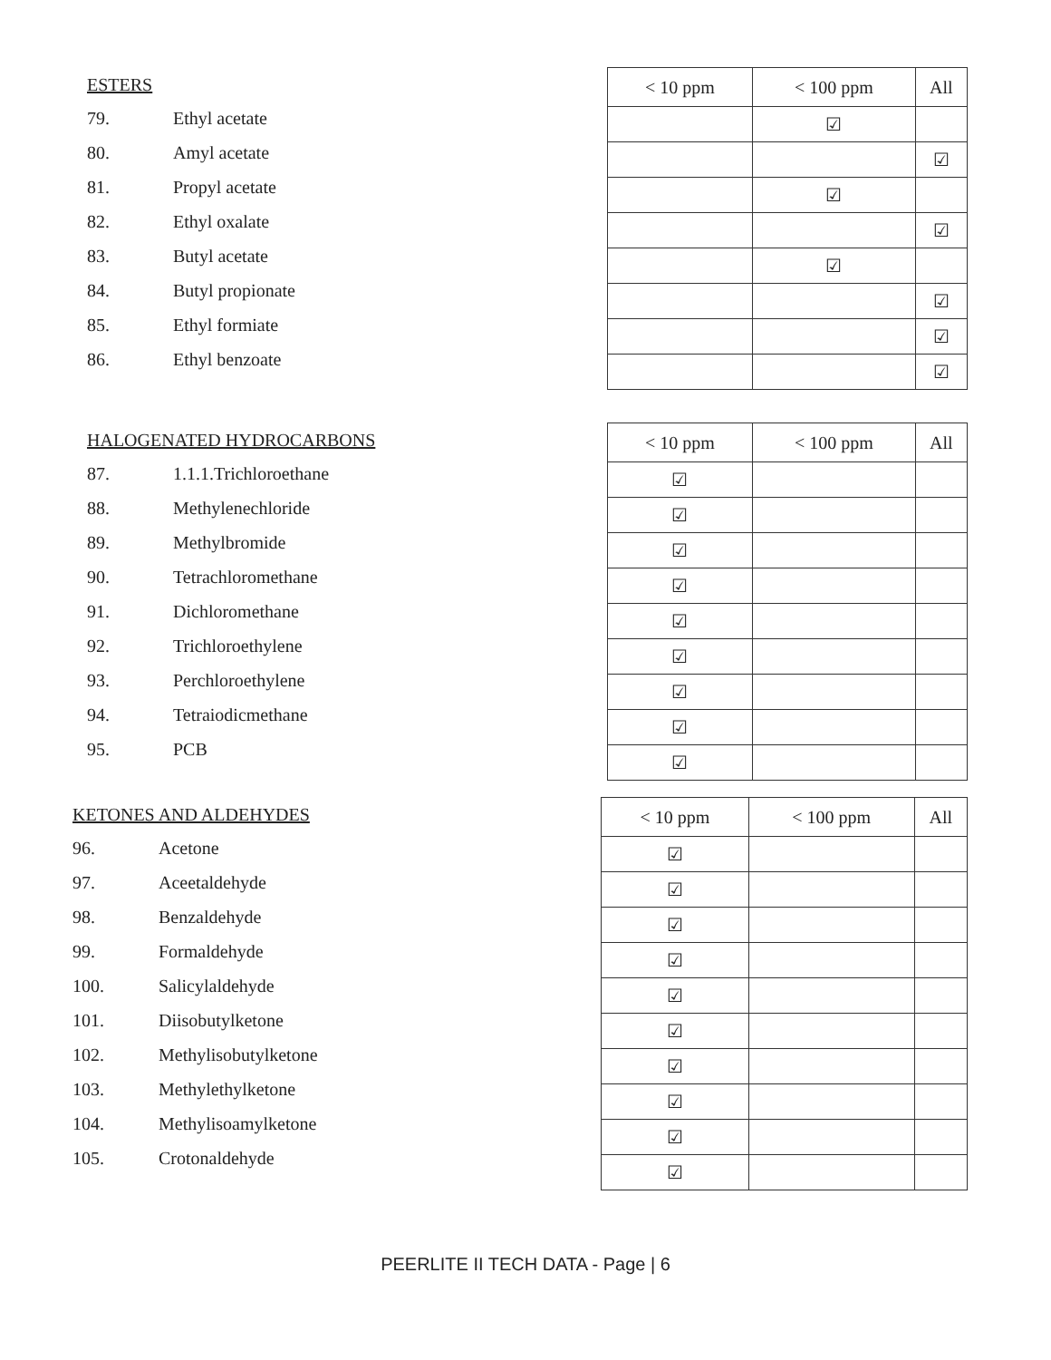ESTERS
79. Ethyl acetate
80. Amyl acetate
81. Propyl acetate
82. Ethyl oxalate
83. Butyl acetate
84. Butyl propionate
85. Ethyl formiate
86. Ethyl benzoate
| < 10 ppm | < 100 ppm | All |
| --- | --- | --- |
| | ☑ | |
| | | ☑ |
| | ☑ | |
| | | ☑ |
| | ☑ | |
| | | ☑ |
| | | ☑ |
| | | ☑ |
HALOGENATED HYDROCARBONS
87. 1.1.1.Trichloroethane
88. Methylenechloride
89. Methylbromide
90. Tetrachloromethane
91. Dichloromethane
92. Trichloroethylene
93. Perchloroethylene
94. Tetraiodicmethane
95. PCB
| < 10 ppm | < 100 ppm | All |
| --- | --- | --- |
| ☑ | | |
| ☑ | | |
| ☑ | | |
| ☑ | | |
| ☑ | | |
| ☑ | | |
| ☑ | | |
| ☑ | | |
| ☑ | | |
KETONES AND ALDEHYDES
96. Acetone
97. Aceetaldehyde
98. Benzaldehyde
99. Formaldehyde
100. Salicylaldehyde
101. Diisobutylketone
102. Methylisobutylketone
103. Methylethylketone
104. Methylisoamylketone
105. Crotonaldehyde
| < 10 ppm | < 100 ppm | All |
| --- | --- | --- |
| ☑ | | |
| ☑ | | |
| ☑ | | |
| ☑ | | |
| ☑ | | |
| ☑ | | |
| ☑ | | |
| ☑ | | |
| ☑ | | |
| ☑ | | |
PEERLITE II TECH DATA - Page | 6